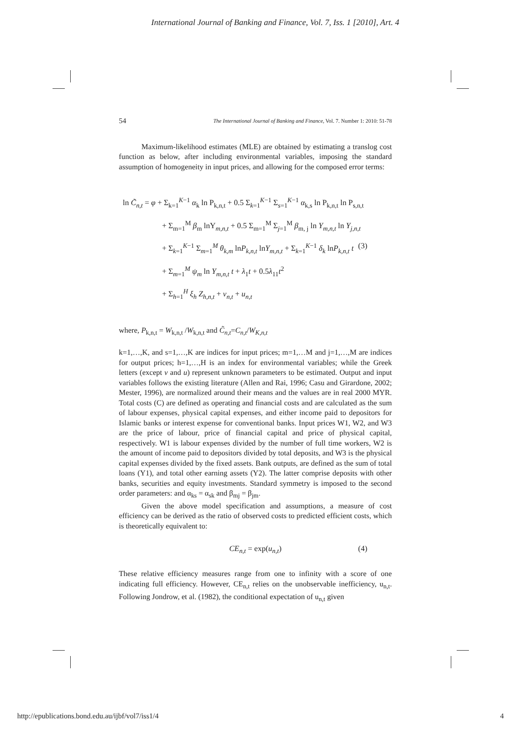International Journal of Banking and Finance, Vol. 7, Iss. 1 [2010], Art. 4
54 The International Journal of Banking and Finance, Vol. 7. Number 1: 2010: 51-78
Maximum-likelihood estimates (MLE) are obtained by estimating a translog cost function as below, after including environmental variables, imposing the standard assumption of homogeneity in input prices, and allowing for the composed error terms:
ln C̃<sub>n,t</sub> = φ + Σ<sub>k=1</sub><sup>K−1</sup> α<sub>k</sub> ln P<sub>k,n,t</sub> + 0.5 Σ<sub>k=1</sub><sup>K−1</sup> Σ<sub>s=1</sub><sup>K−1</sup> α<sub>k,s</sub> ln P<sub>k,n,t</sub> ln P<sub>s,n,t</sub>
+ Σ<sub>m=1</sub><sup>M</sup> β<sub>m</sub> lnY<sub>m,n,t</sub> + 0.5 Σ<sub>m=1</sub><sup>M</sup> Σ<sub>j=1</sub><sup>M</sup> β<sub>m, j</sub> ln Y<sub>m,n,t</sub> ln Y<sub>j,n,t</sub>
+ Σ<sub>k=1</sub><sup>K−1</sup> Σ<sub>m=1</sub><sup>M</sup> θ<sub>k,m</sub> lnP<sub>k,n,t</sub> lnY<sub>m,n,t</sub> + Σ<sub>k=1</sub><sup>K−1</sup> δ<sub>k</sub> lnP<sub>k,n,t</sub> t (3)
+ Σ<sub>m=1</sub><sup>M</sup> ψ<sub>m</sub> ln Y<sub>m,n,t</sub> t + λ<sub>1</sub>t + 0.5λ<sub>11</sub>t<sup>2</sup>
+ Σ<sub>h=1</sub><sup>H</sup> ξ<sub>h</sub> Z<sub>h,n,t</sub> + v<sub>n,t</sub> + u<sub>n,t</sub>
where, P<sub>k,n,t</sub> = W<sub>k,n,t</sub> /W<sub>k,n,t</sub> and C̃<sub>n,t</sub>=C<sub>n,t</sub>/W<sub>K,n,t</sub>
k=1,…,K, and s=1,…,K are indices for input prices; m=1,…M and j=1,…,M are indices for output prices; h=1,…,H is an index for environmental variables; while the Greek letters (except v and u) represent unknown parameters to be estimated. Output and input variables follows the existing literature (Allen and Rai, 1996; Casu and Girardone, 2002; Mester, 1996), are normalized around their means and the values are in real 2000 MYR. Total costs (C) are defined as operating and financial costs and are calculated as the sum of labour expenses, physical capital expenses, and either income paid to depositors for Islamic banks or interest expense for conventional banks. Input prices W1, W2, and W3 are the price of labour, price of financial capital and price of physical capital, respectively. W1 is labour expenses divided by the number of full time workers, W2 is the amount of income paid to depositors divided by total deposits, and W3 is the physical capital expenses divided by the fixed assets. Bank outputs, are defined as the sum of total loans (Y1), and total other earning assets (Y2). The latter comprise deposits with other banks, securities and equity investments. Standard symmetry is imposed to the second order parameters: and α<sub>ks</sub> = α<sub>sk</sub> and β<sub>mj</sub> = β<sub>jm</sub>.
Given the above model specification and assumptions, a measure of cost efficiency can be derived as the ratio of observed costs to predicted efficient costs, which is theoretically equivalent to:
CE<sub>n,t</sub> = exp(u<sub>n,t</sub>) (4)
These relative efficiency measures range from one to infinity with a score of one indicating full efficiency. However, CE<sub>n,t</sub> relies on the unobservable inefficiency, u<sub>n,t</sub>. Following Jondrow, et al. (1982), the conditional expectation of u<sub>n,t</sub> given
http://epublications.bond.edu.au/ijbf/vol7/iss1/4 4